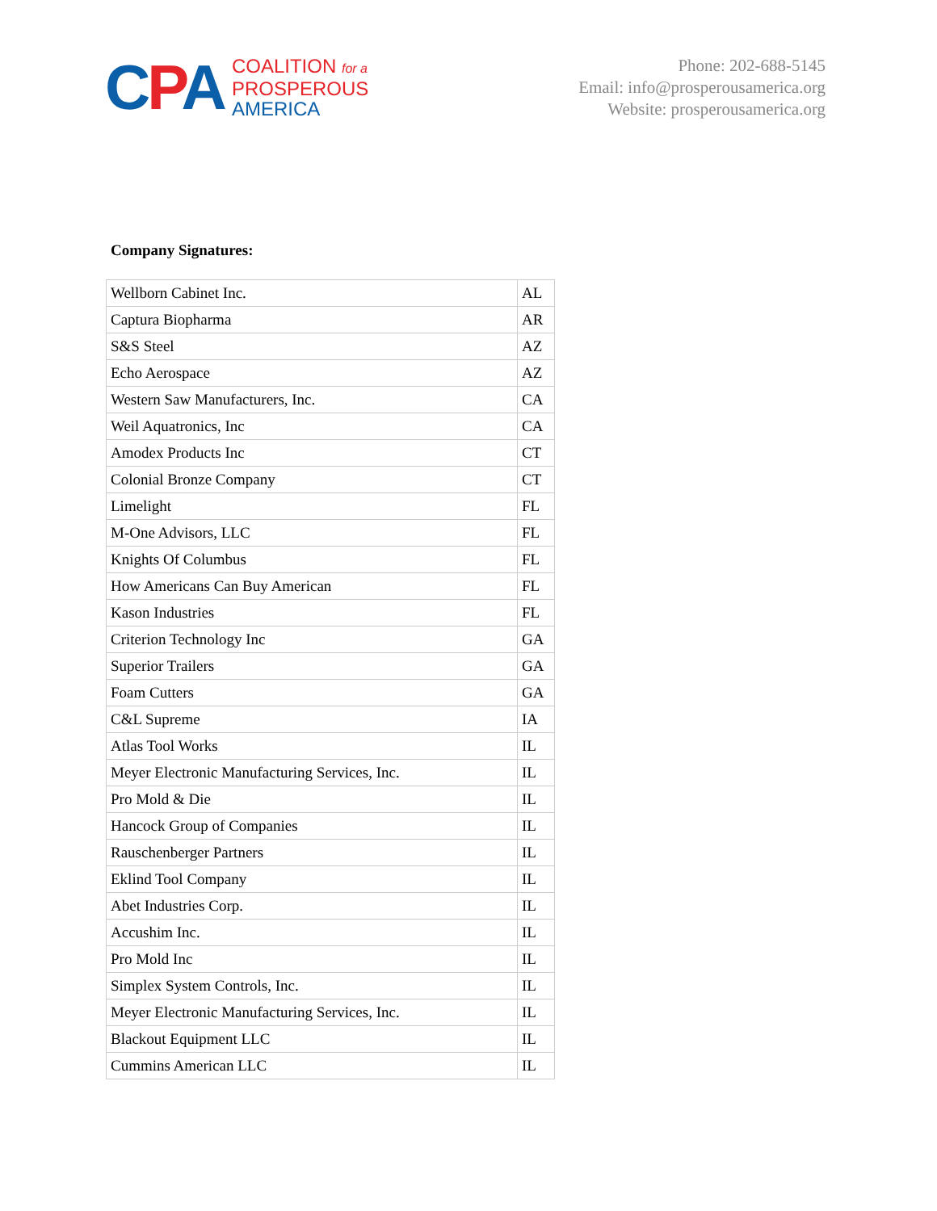CPA
COALITION for a
PROSPEROUS
AMERICA
Phone: 202-688-5145
Email: info@prosperousamerica.org
Website: prosperousamerica.org
Company Signatures:
| Wellborn Cabinet Inc. | AL |
| Captura Biopharma | AR |
| S&S Steel | AZ |
| Echo Aerospace | AZ |
| Western Saw Manufacturers, Inc. | CA |
| Weil Aquatronics, Inc | CA |
| Amodex Products Inc | CT |
| Colonial Bronze Company | CT |
| Limelight | FL |
| M-One Advisors, LLC | FL |
| Knights Of Columbus | FL |
| How Americans Can Buy American | FL |
| Kason Industries | FL |
| Criterion Technology Inc | GA |
| Superior Trailers | GA |
| Foam Cutters | GA |
| C&L Supreme | IA |
| Atlas Tool Works | IL |
| Meyer Electronic Manufacturing Services, Inc. | IL |
| Pro Mold & Die | IL |
| Hancock Group of Companies | IL |
| Rauschenberger Partners | IL |
| Eklind Tool Company | IL |
| Abet Industries Corp. | IL |
| Accushim Inc. | IL |
| Pro Mold Inc | IL |
| Simplex System Controls, Inc. | IL |
| Meyer Electronic Manufacturing Services, Inc. | IL |
| Blackout Equipment LLC | IL |
| Cummins American LLC | IL |